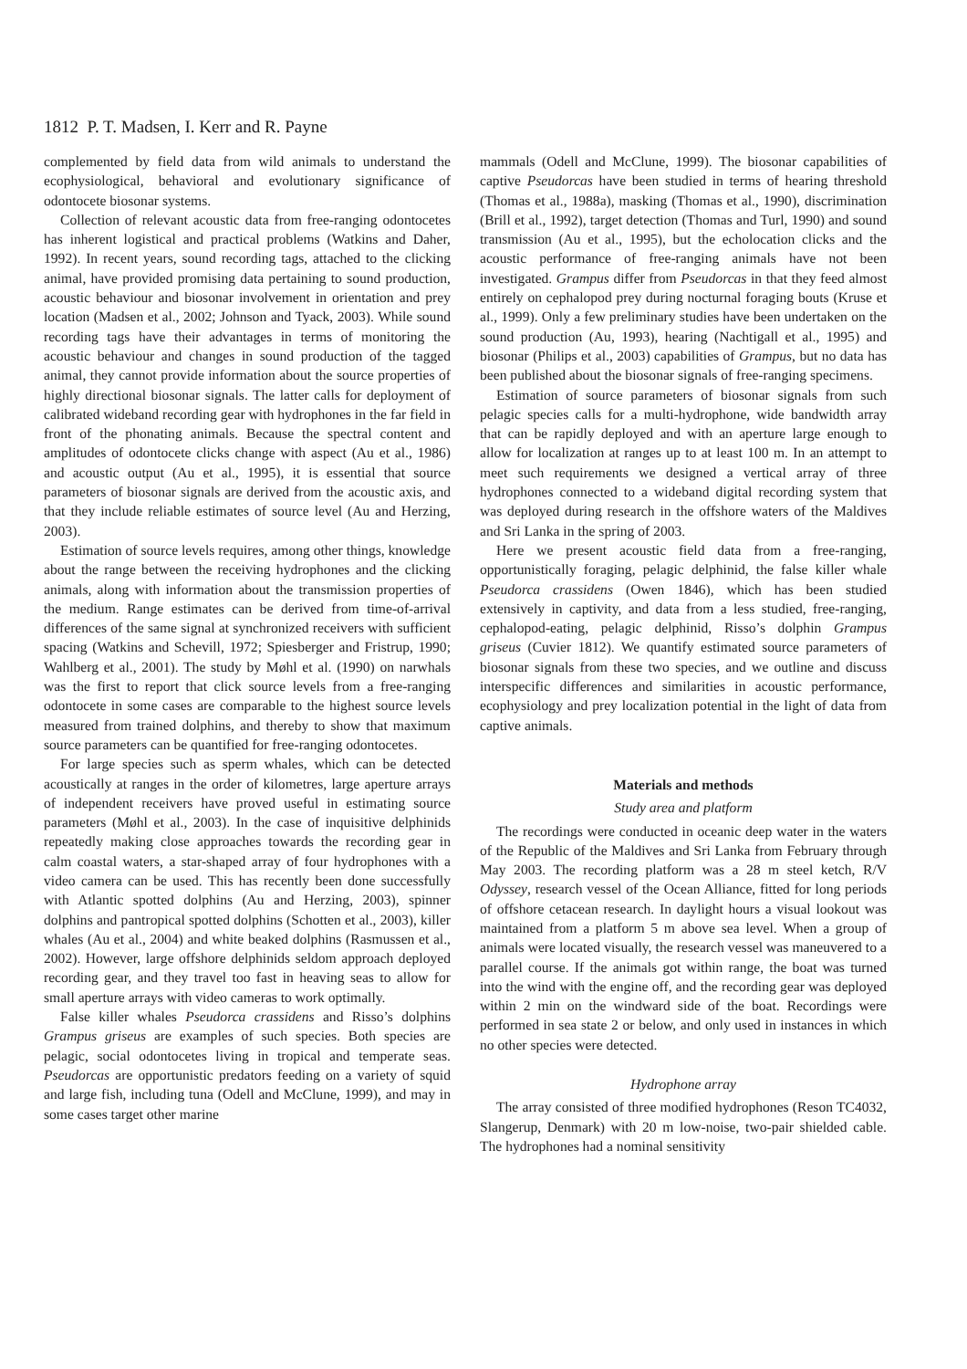1812 P. T. Madsen, I. Kerr and R. Payne
complemented by field data from wild animals to understand the ecophysiological, behavioral and evolutionary significance of odontocete biosonar systems.
Collection of relevant acoustic data from free-ranging odontocetes has inherent logistical and practical problems (Watkins and Daher, 1992). In recent years, sound recording tags, attached to the clicking animal, have provided promising data pertaining to sound production, acoustic behaviour and biosonar involvement in orientation and prey location (Madsen et al., 2002; Johnson and Tyack, 2003). While sound recording tags have their advantages in terms of monitoring the acoustic behaviour and changes in sound production of the tagged animal, they cannot provide information about the source properties of highly directional biosonar signals. The latter calls for deployment of calibrated wideband recording gear with hydrophones in the far field in front of the phonating animals. Because the spectral content and amplitudes of odontocete clicks change with aspect (Au et al., 1986) and acoustic output (Au et al., 1995), it is essential that source parameters of biosonar signals are derived from the acoustic axis, and that they include reliable estimates of source level (Au and Herzing, 2003).
Estimation of source levels requires, among other things, knowledge about the range between the receiving hydrophones and the clicking animals, along with information about the transmission properties of the medium. Range estimates can be derived from time-of-arrival differences of the same signal at synchronized receivers with sufficient spacing (Watkins and Schevill, 1972; Spiesberger and Fristrup, 1990; Wahlberg et al., 2001). The study by Møhl et al. (1990) on narwhals was the first to report that click source levels from a free-ranging odontocete in some cases are comparable to the highest source levels measured from trained dolphins, and thereby to show that maximum source parameters can be quantified for free-ranging odontocetes.
For large species such as sperm whales, which can be detected acoustically at ranges in the order of kilometres, large aperture arrays of independent receivers have proved useful in estimating source parameters (Møhl et al., 2003). In the case of inquisitive delphinids repeatedly making close approaches towards the recording gear in calm coastal waters, a star-shaped array of four hydrophones with a video camera can be used. This has recently been done successfully with Atlantic spotted dolphins (Au and Herzing, 2003), spinner dolphins and pantropical spotted dolphins (Schotten et al., 2003), killer whales (Au et al., 2004) and white beaked dolphins (Rasmussen et al., 2002). However, large offshore delphinids seldom approach deployed recording gear, and they travel too fast in heaving seas to allow for small aperture arrays with video cameras to work optimally.
False killer whales Pseudorca crassidens and Risso’s dolphins Grampus griseus are examples of such species. Both species are pelagic, social odontocetes living in tropical and temperate seas. Pseudorcas are opportunistic predators feeding on a variety of squid and large fish, including tuna (Odell and McClune, 1999), and may in some cases target other marine
mammals (Odell and McClune, 1999). The biosonar capabilities of captive Pseudorcas have been studied in terms of hearing threshold (Thomas et al., 1988a), masking (Thomas et al., 1990), discrimination (Brill et al., 1992), target detection (Thomas and Turl, 1990) and sound transmission (Au et al., 1995), but the echolocation clicks and the acoustic performance of free-ranging animals have not been investigated. Grampus differ from Pseudorcas in that they feed almost entirely on cephalopod prey during nocturnal foraging bouts (Kruse et al., 1999). Only a few preliminary studies have been undertaken on the sound production (Au, 1993), hearing (Nachtigall et al., 1995) and biosonar (Philips et al., 2003) capabilities of Grampus, but no data has been published about the biosonar signals of free-ranging specimens.
Estimation of source parameters of biosonar signals from such pelagic species calls for a multi-hydrophone, wide bandwidth array that can be rapidly deployed and with an aperture large enough to allow for localization at ranges up to at least 100 m. In an attempt to meet such requirements we designed a vertical array of three hydrophones connected to a wideband digital recording system that was deployed during research in the offshore waters of the Maldives and Sri Lanka in the spring of 2003.
Here we present acoustic field data from a free-ranging, opportunistically foraging, pelagic delphinid, the false killer whale Pseudorca crassidens (Owen 1846), which has been studied extensively in captivity, and data from a less studied, free-ranging, cephalopod-eating, pelagic delphinid, Risso’s dolphin Grampus griseus (Cuvier 1812). We quantify estimated source parameters of biosonar signals from these two species, and we outline and discuss interspecific differences and similarities in acoustic performance, ecophysiology and prey localization potential in the light of data from captive animals.
Materials and methods
Study area and platform
The recordings were conducted in oceanic deep water in the waters of the Republic of the Maldives and Sri Lanka from February through May 2003. The recording platform was a 28 m steel ketch, R/V Odyssey, research vessel of the Ocean Alliance, fitted for long periods of offshore cetacean research. In daylight hours a visual lookout was maintained from a platform 5 m above sea level. When a group of animals were located visually, the research vessel was maneuvered to a parallel course. If the animals got within range, the boat was turned into the wind with the engine off, and the recording gear was deployed within 2 min on the windward side of the boat. Recordings were performed in sea state 2 or below, and only used in instances in which no other species were detected.
Hydrophone array
The array consisted of three modified hydrophones (Reson TC4032, Slangerup, Denmark) with 20 m low-noise, two-pair shielded cable. The hydrophones had a nominal sensitivity